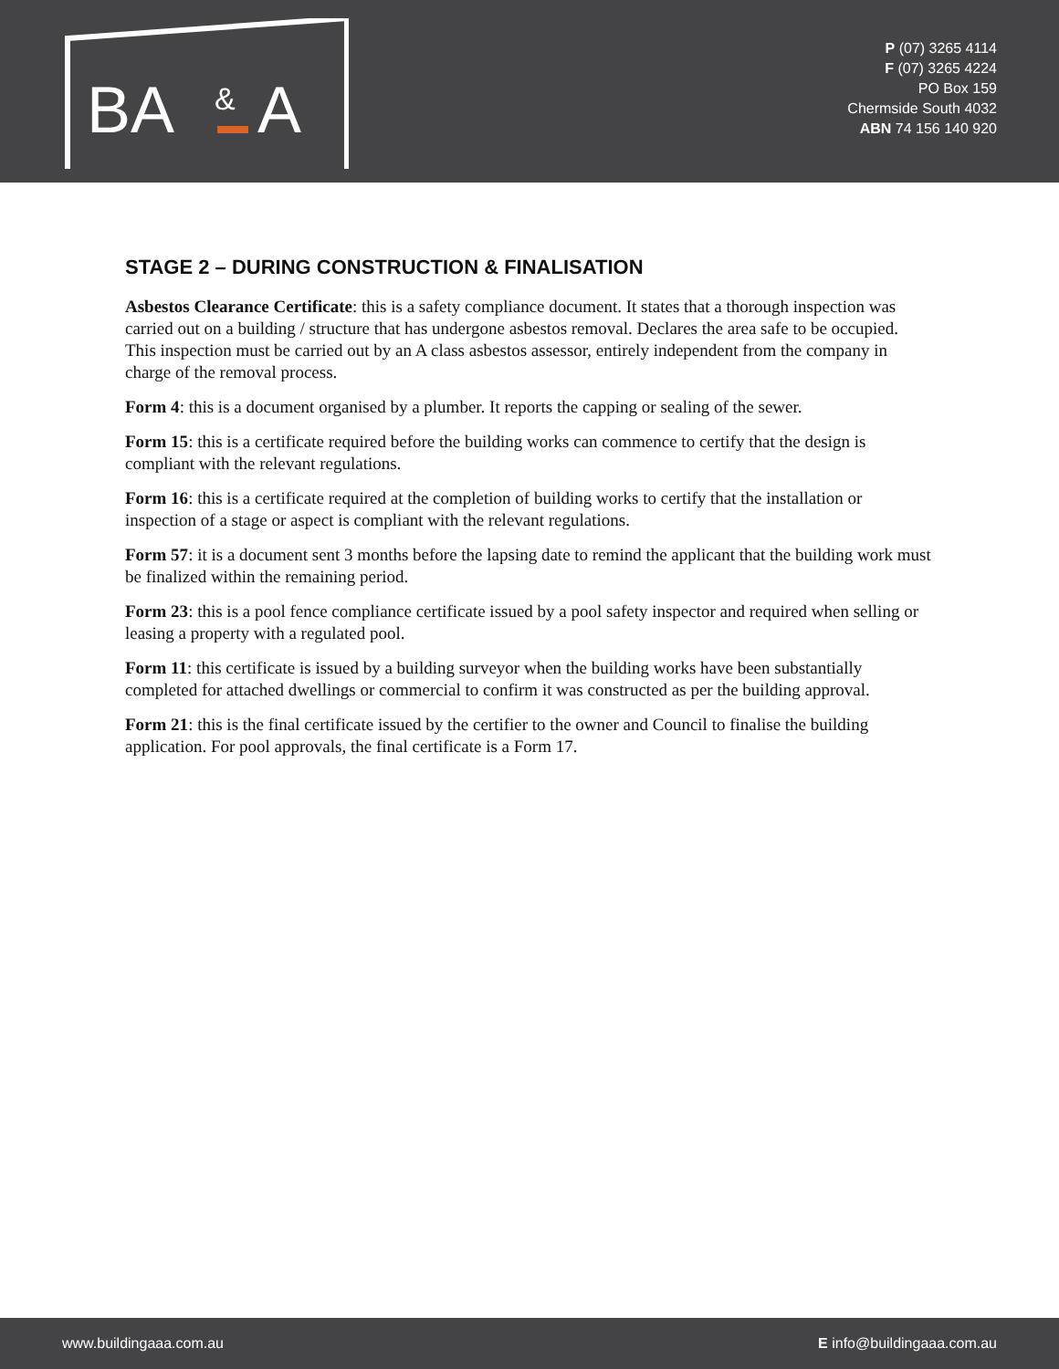BA
&
A
P (07) 3265 4114
F (07) 3265 4224
PO Box 159
Chermside South 4032
ABN 74 156 140 920
STAGE 2 – DURING CONSTRUCTION & FINALISATION
Asbestos Clearance Certificate: this is a safety compliance document. It states that a thorough inspection was carried out on a building / structure that has undergone asbestos removal. Declares the area safe to be occupied. This inspection must be carried out by an A class asbestos assessor, entirely independent from the company in charge of the removal process.
Form 4: this is a document organised by a plumber. It reports the capping or sealing of the sewer.
Form 15: this is a certificate required before the building works can commence to certify that the design is compliant with the relevant regulations.
Form 16: this is a certificate required at the completion of building works to certify that the installation or inspection of a stage or aspect is compliant with the relevant regulations.
Form 57: it is a document sent 3 months before the lapsing date to remind the applicant that the building work must be finalized within the remaining period.
Form 23: this is a pool fence compliance certificate issued by a pool safety inspector and required when selling or leasing a property with a regulated pool.
Form 11: this certificate is issued by a building surveyor when the building works have been substantially completed for attached dwellings or commercial to confirm it was constructed as per the building approval.
Form 21: this is the final certificate issued by the certifier to the owner and Council to finalise the building application. For pool approvals, the final certificate is a Form 17.
www.buildingaaa.com.au E info@buildingaaa.com.au